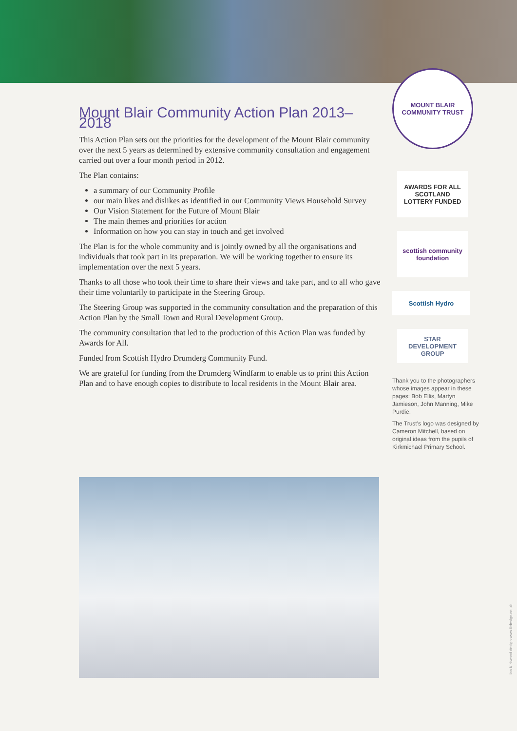Mount Blair Community Action Plan 2013–2018
This Action Plan sets out the priorities for the development of the Mount Blair community over the next 5 years as determined by extensive community consultation and engagement carried out over a four month period in 2012.
The Plan contains:
a summary of our Community Profile
our main likes and dislikes as identified in our Community Views Household Survey
Our Vision Statement for the Future of Mount Blair
The main themes and priorities for action
Information on how you can stay in touch and get involved
The Plan is for the whole community and is jointly owned by all the organisations and individuals that took part in its preparation. We will be working together to ensure its implementation over the next 5 years.
Thanks to all those who took their time to share their views and take part, and to all who gave their time voluntarily to participate in the Steering Group.
The Steering Group was supported in the community consultation and the preparation of this Action Plan by the Small Town and Rural Development Group.
The community consultation that led to the production of this Action Plan was funded by Awards for All.
Funded from Scottish Hydro Drumderg Community Fund.
We are grateful for funding from the Drumderg Windfarm to enable us to print this Action Plan and to have enough copies to distribute to local residents in the Mount Blair area.
MOUNT BLAIR COMMUNITY TRUST
AWARDS FOR ALL SCOTLAND
LOTTERY FUNDED
scottish community foundation
Scottish Hydro
STAR
DEVELOPMENT GROUP
Thank you to the photographers whose images appear in these pages: Bob Ellis, Martyn Jamieson, John Manning, Mike Purdie.
The Trust's logo was designed by Cameron Mitchell, based on original ideas from the pupils of Kirkmichael Primary School.
Ian Kirkwood design www.ikdesign.co.uk